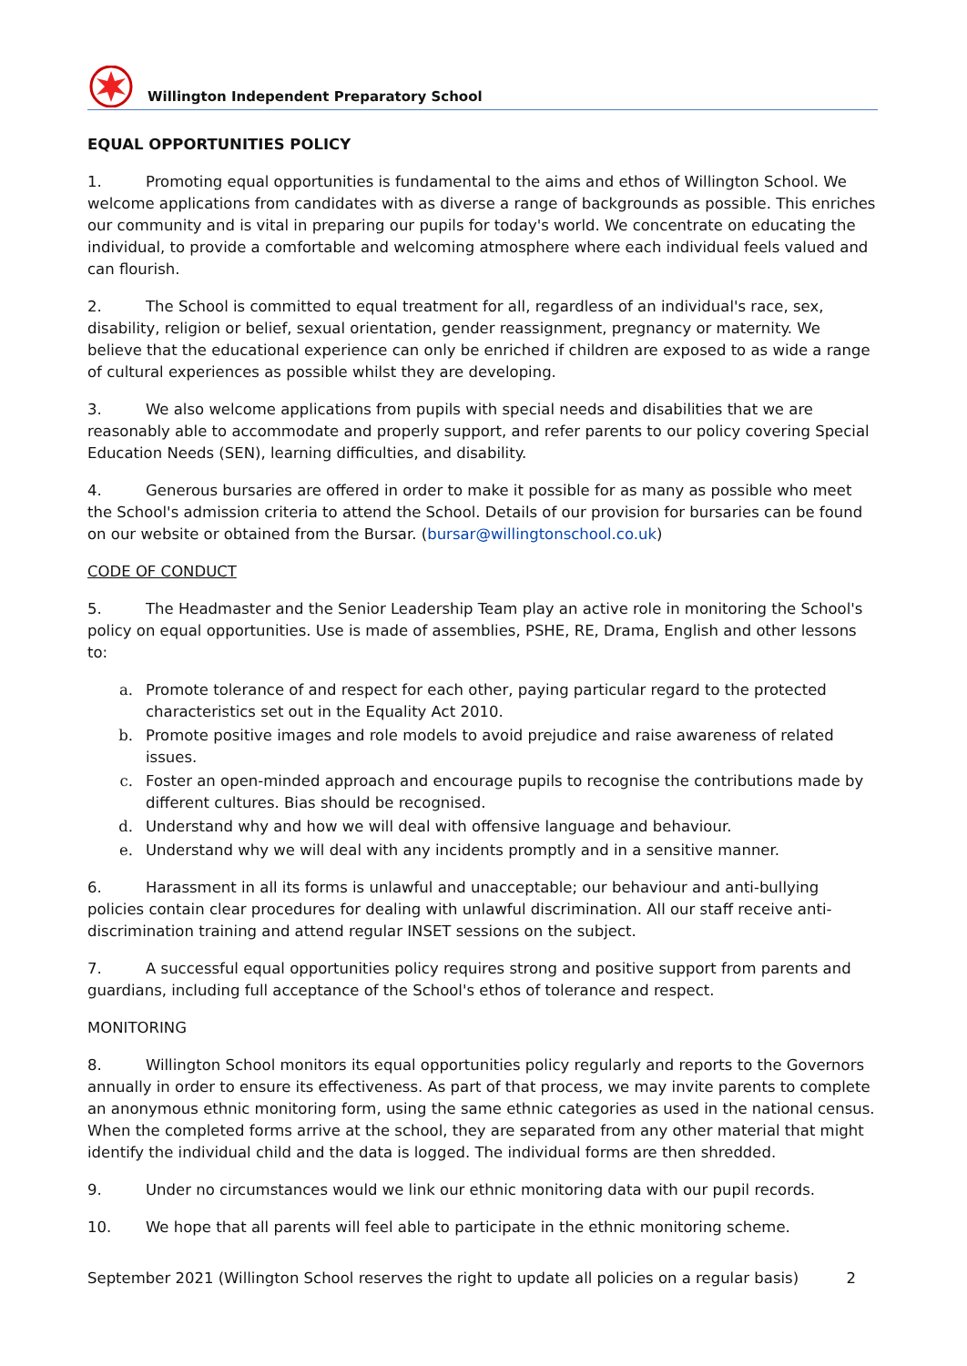Willington Independent Preparatory School
EQUAL OPPORTUNITIES POLICY
1. Promoting equal opportunities is fundamental to the aims and ethos of Willington School. We welcome applications from candidates with as diverse a range of backgrounds as possible. This enriches our community and is vital in preparing our pupils for today's world. We concentrate on educating the individual, to provide a comfortable and welcoming atmosphere where each individual feels valued and can flourish.
2. The School is committed to equal treatment for all, regardless of an individual's race, sex, disability, religion or belief, sexual orientation, gender reassignment, pregnancy or maternity. We believe that the educational experience can only be enriched if children are exposed to as wide a range of cultural experiences as possible whilst they are developing.
3. We also welcome applications from pupils with special needs and disabilities that we are reasonably able to accommodate and properly support, and refer parents to our policy covering Special Education Needs (SEN), learning difficulties, and disability.
4. Generous bursaries are offered in order to make it possible for as many as possible who meet the School's admission criteria to attend the School. Details of our provision for bursaries can be found on our website or obtained from the Bursar. (bursar@willingtonschool.co.uk)
CODE OF CONDUCT
5. The Headmaster and the Senior Leadership Team play an active role in monitoring the School's policy on equal opportunities. Use is made of assemblies, PSHE, RE, Drama, English and other lessons to:
a. Promote tolerance of and respect for each other, paying particular regard to the protected characteristics set out in the Equality Act 2010.
b. Promote positive images and role models to avoid prejudice and raise awareness of related issues.
c. Foster an open-minded approach and encourage pupils to recognise the contributions made by different cultures. Bias should be recognised.
d. Understand why and how we will deal with offensive language and behaviour.
e. Understand why we will deal with any incidents promptly and in a sensitive manner.
6. Harassment in all its forms is unlawful and unacceptable; our behaviour and anti-bullying policies contain clear procedures for dealing with unlawful discrimination. All our staff receive anti-discrimination training and attend regular INSET sessions on the subject.
7. A successful equal opportunities policy requires strong and positive support from parents and guardians, including full acceptance of the School's ethos of tolerance and respect.
MONITORING
8. Willington School monitors its equal opportunities policy regularly and reports to the Governors annually in order to ensure its effectiveness. As part of that process, we may invite parents to complete an anonymous ethnic monitoring form, using the same ethnic categories as used in the national census. When the completed forms arrive at the school, they are separated from any other material that might identify the individual child and the data is logged. The individual forms are then shredded.
9. Under no circumstances would we link our ethnic monitoring data with our pupil records.
10. We hope that all parents will feel able to participate in the ethnic monitoring scheme.
September 2021 (Willington School reserves the right to update all policies on a regular basis) 2